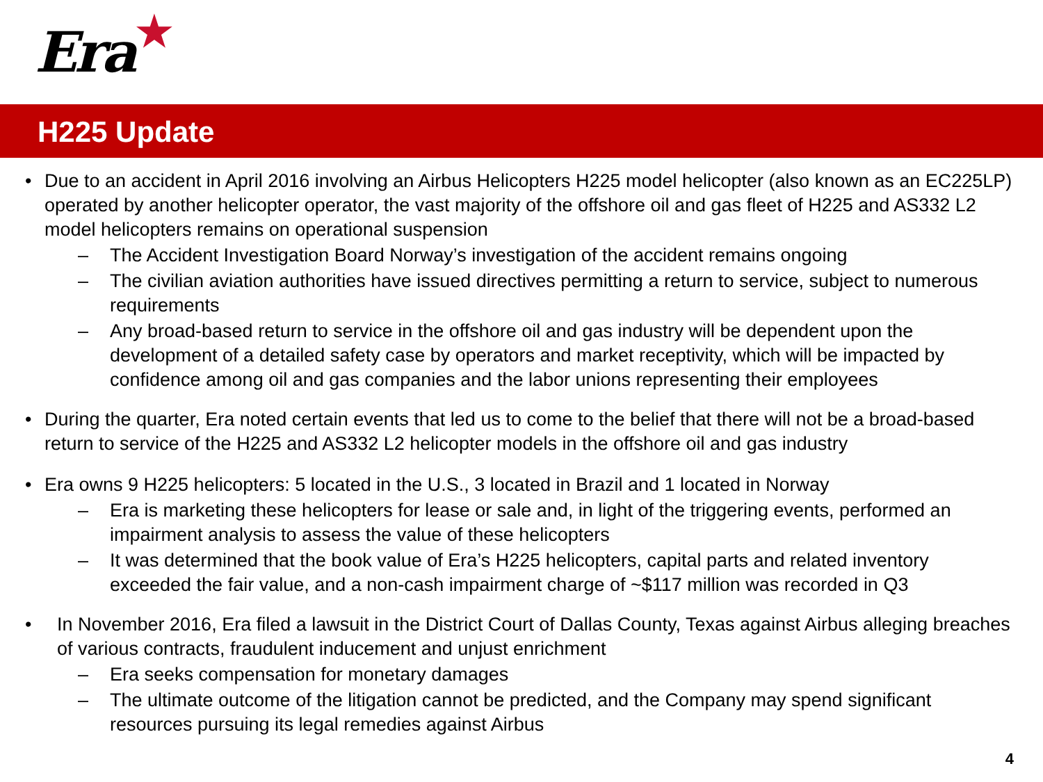Era ★
H225 Update
• Due to an accident in April 2016 involving an Airbus Helicopters H225 model helicopter (also known as an EC225LP) operated by another helicopter operator, the vast majority of the offshore oil and gas fleet of H225 and AS332 L2 model helicopters remains on operational suspension
– The Accident Investigation Board Norway’s investigation of the accident remains ongoing
– The civilian aviation authorities have issued directives permitting a return to service, subject to numerous requirements
– Any broad-based return to service in the offshore oil and gas industry will be dependent upon the development of a detailed safety case by operators and market receptivity, which will be impacted by confidence among oil and gas companies and the labor unions representing their employees
• During the quarter, Era noted certain events that led us to come to the belief that there will not be a broad-based return to service of the H225 and AS332 L2 helicopter models in the offshore oil and gas industry
• Era owns 9 H225 helicopters: 5 located in the U.S., 3 located in Brazil and 1 located in Norway
– Era is marketing these helicopters for lease or sale and, in light of the triggering events, performed an impairment analysis to assess the value of these helicopters
– It was determined that the book value of Era’s H225 helicopters, capital parts and related inventory exceeded the fair value, and a non-cash impairment charge of ~$117 million was recorded in Q3
• In November 2016, Era filed a lawsuit in the District Court of Dallas County, Texas against Airbus alleging breaches of various contracts, fraudulent inducement and unjust enrichment
– Era seeks compensation for monetary damages
– The ultimate outcome of the litigation cannot be predicted, and the Company may spend significant resources pursuing its legal remedies against Airbus
4